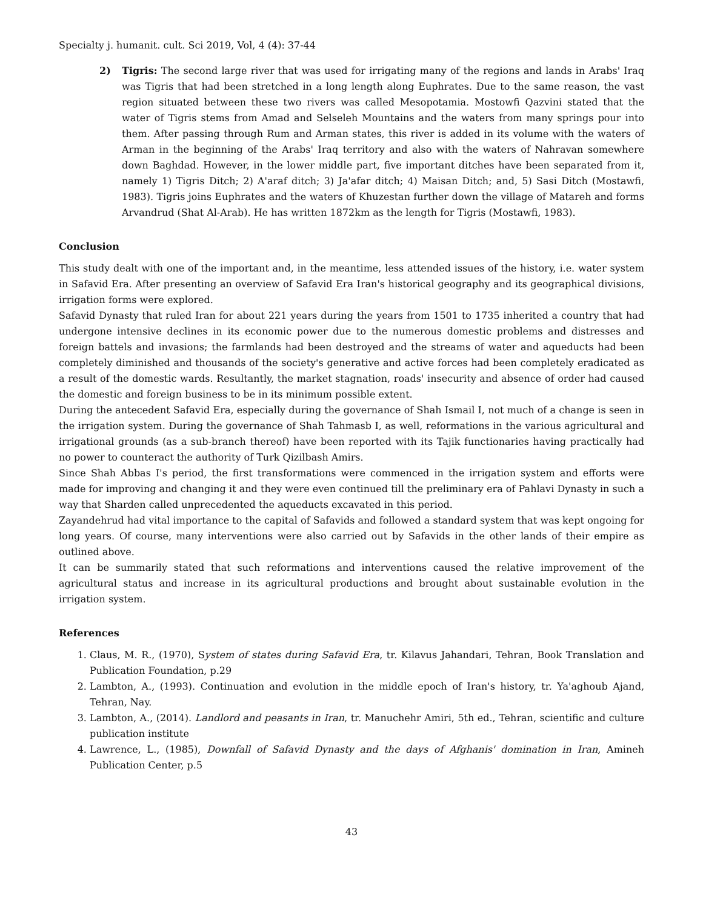Specialty j. humanit. cult. Sci 2019, Vol, 4 (4): 37-44
2) Tigris: The second large river that was used for irrigating many of the regions and lands in Arabs' Iraq was Tigris that had been stretched in a long length along Euphrates. Due to the same reason, the vast region situated between these two rivers was called Mesopotamia. Mostowfi Qazvini stated that the water of Tigris stems from Amad and Selseleh Mountains and the waters from many springs pour into them. After passing through Rum and Arman states, this river is added in its volume with the waters of Arman in the beginning of the Arabs' Iraq territory and also with the waters of Nahravan somewhere down Baghdad. However, in the lower middle part, five important ditches have been separated from it, namely 1) Tigris Ditch; 2) A'araf ditch; 3) Ja'afar ditch; 4) Maisan Ditch; and, 5) Sasi Ditch (Mostawfi, 1983). Tigris joins Euphrates and the waters of Khuzestan further down the village of Matareh and forms Arvandrud (Shat Al-Arab). He has written 1872km as the length for Tigris (Mostawfi, 1983).
Conclusion
This study dealt with one of the important and, in the meantime, less attended issues of the history, i.e. water system in Safavid Era. After presenting an overview of Safavid Era Iran's historical geography and its geographical divisions, irrigation forms were explored.
Safavid Dynasty that ruled Iran for about 221 years during the years from 1501 to 1735 inherited a country that had undergone intensive declines in its economic power due to the numerous domestic problems and distresses and foreign battels and invasions; the farmlands had been destroyed and the streams of water and aqueducts had been completely diminished and thousands of the society's generative and active forces had been completely eradicated as a result of the domestic wards. Resultantly, the market stagnation, roads' insecurity and absence of order had caused the domestic and foreign business to be in its minimum possible extent.
During the antecedent Safavid Era, especially during the governance of Shah Ismail I, not much of a change is seen in the irrigation system. During the governance of Shah Tahmasb I, as well, reformations in the various agricultural and irrigational grounds (as a sub-branch thereof) have been reported with its Tajik functionaries having practically had no power to counteract the authority of Turk Qizilbash Amirs.
Since Shah Abbas I's period, the first transformations were commenced in the irrigation system and efforts were made for improving and changing it and they were even continued till the preliminary era of Pahlavi Dynasty in such a way that Sharden called unprecedented the aqueducts excavated in this period.
Zayandehrud had vital importance to the capital of Safavids and followed a standard system that was kept ongoing for long years. Of course, many interventions were also carried out by Safavids in the other lands of their empire as outlined above.
It can be summarily stated that such reformations and interventions caused the relative improvement of the agricultural status and increase in its agricultural productions and brought about sustainable evolution in the irrigation system.
References
1. Claus, M. R., (1970), System of states during Safavid Era, tr. Kilavus Jahandari, Tehran, Book Translation and Publication Foundation, p.29
2. Lambton, A., (1993). Continuation and evolution in the middle epoch of Iran's history, tr. Ya'aghoub Ajand, Tehran, Nay.
3. Lambton, A., (2014). Landlord and peasants in Iran, tr. Manuchehr Amiri, 5th ed., Tehran, scientific and culture publication institute
4. Lawrence, L., (1985), Downfall of Safavid Dynasty and the days of Afghanis' domination in Iran, Amineh Publication Center, p.5
43